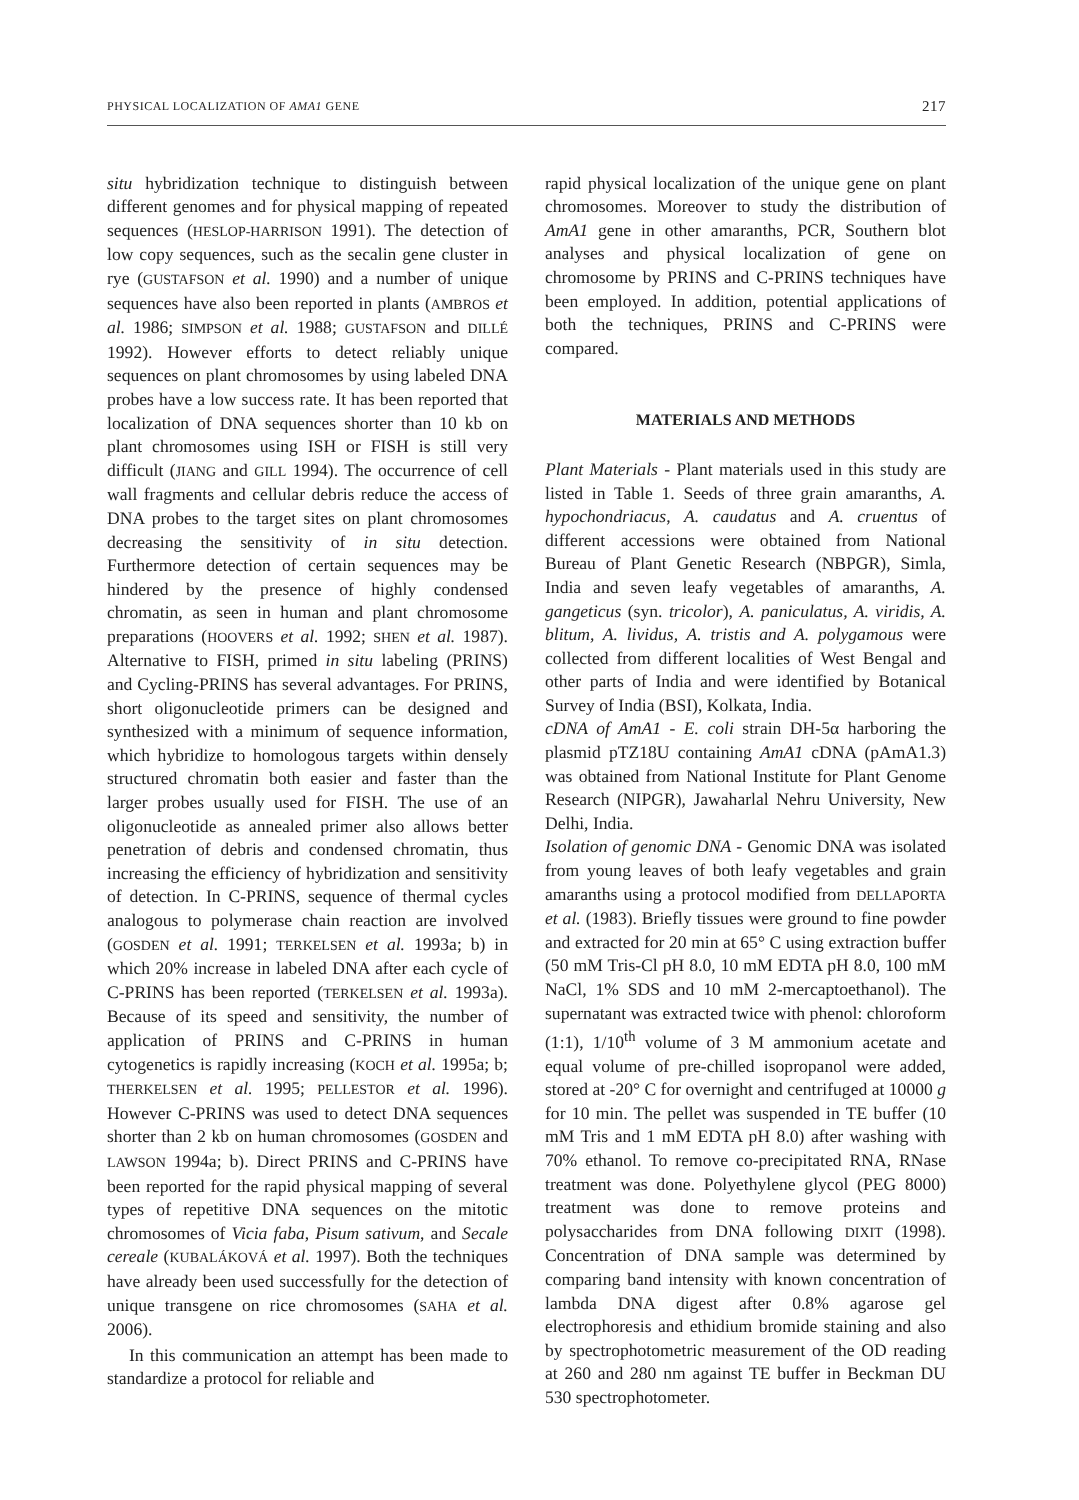PHYSICAL LOCALIZATION OF AMA1 GENE 217
situ hybridization technique to distinguish between different genomes and for physical mapping of repeated sequences (HESLOP-HARRISON 1991). The detection of low copy sequences, such as the secalin gene cluster in rye (GUSTAFSON et al. 1990) and a number of unique sequences have also been reported in plants (AMBROS et al. 1986; SIMPSON et al. 1988; GUSTAFSON and DILLÉ 1992). However efforts to detect reliably unique sequences on plant chromosomes by using labeled DNA probes have a low success rate. It has been reported that localization of DNA sequences shorter than 10 kb on plant chromosomes using ISH or FISH is still very difficult (JIANG and GILL 1994). The occurrence of cell wall fragments and cellular debris reduce the access of DNA probes to the target sites on plant chromosomes decreasing the sensitivity of in situ detection. Furthermore detection of certain sequences may be hindered by the presence of highly condensed chromatin, as seen in human and plant chromosome preparations (HOOVERS et al. 1992; SHEN et al. 1987). Alternative to FISH, primed in situ labeling (PRINS) and Cycling-PRINS has several advantages. For PRINS, short oligonucleotide primers can be designed and synthesized with a minimum of sequence information, which hybridize to homologous targets within densely structured chromatin both easier and faster than the larger probes usually used for FISH. The use of an oligonucleotide as annealed primer also allows better penetration of debris and condensed chromatin, thus increasing the efficiency of hybridization and sensitivity of detection. In C-PRINS, sequence of thermal cycles analogous to polymerase chain reaction are involved (GOSDEN et al. 1991; TERKELSEN et al. 1993a; b) in which 20% increase in labeled DNA after each cycle of C-PRINS has been reported (TERKELSEN et al. 1993a). Because of its speed and sensitivity, the number of application of PRINS and C-PRINS in human cytogenetics is rapidly increasing (KOCH et al. 1995a; b; THERKELSEN et al. 1995; PELLESTOR et al. 1996). However C-PRINS was used to detect DNA sequences shorter than 2 kb on human chromosomes (GOSDEN and LAWSON 1994a; b). Direct PRINS and C-PRINS have been reported for the rapid physical mapping of several types of repetitive DNA sequences on the mitotic chromosomes of Vicia faba, Pisum sativum, and Secale cereale (KUBALÁKOVÁ et al. 1997). Both the techniques have already been used successfully for the detection of unique transgene on rice chromosomes (SAHA et al. 2006).
In this communication an attempt has been made to standardize a protocol for reliable and
rapid physical localization of the unique gene on plant chromosomes. Moreover to study the distribution of AmA1 gene in other amaranths, PCR, Southern blot analyses and physical localization of gene on chromosome by PRINS and C-PRINS techniques have been employed. In addition, potential applications of both the techniques, PRINS and C-PRINS were compared.
MATERIALS AND METHODS
Plant Materials - Plant materials used in this study are listed in Table 1. Seeds of three grain amaranths, A. hypochondriacus, A. caudatus and A. cruentus of different accessions were obtained from National Bureau of Plant Genetic Research (NBPGR), Simla, India and seven leafy vegetables of amaranths, A. gangeticus (syn. tricolor), A. paniculatus, A. viridis, A. blitum, A. lividus, A. tristis and A. polygamous were collected from different localities of West Bengal and other parts of India and were identified by Botanical Survey of India (BSI), Kolkata, India.
cDNA of AmA1 - E. coli strain DH-5α harboring the plasmid pTZ18U containing AmA1 cDNA (pAmA1.3) was obtained from National Institute for Plant Genome Research (NIPGR), Jawaharlal Nehru University, New Delhi, India.
Isolation of genomic DNA - Genomic DNA was isolated from young leaves of both leafy vegetables and grain amaranths using a protocol modified from DELLAPORTA et al. (1983). Briefly tissues were ground to fine powder and extracted for 20 min at 65° C using extraction buffer (50 mM Tris-Cl pH 8.0, 10 mM EDTA pH 8.0, 100 mM NaCl, 1% SDS and 10 mM 2-mercaptoethanol). The supernatant was extracted twice with phenol: chloroform (1:1), 1/10<sup>th</sup> volume of 3 M ammonium acetate and equal volume of pre-chilled isopropanol were added, stored at -20° C for overnight and centrifuged at 10000 g for 10 min. The pellet was suspended in TE buffer (10 mM Tris and 1 mM EDTA pH 8.0) after washing with 70% ethanol. To remove co-precipitated RNA, RNase treatment was done. Polyethylene glycol (PEG 8000) treatment was done to remove proteins and polysaccharides from DNA following DIXIT (1998). Concentration of DNA sample was determined by comparing band intensity with known concentration of lambda DNA digest after 0.8% agarose gel electrophoresis and ethidium bromide staining and also by spectrophotometric measurement of the OD reading at 260 and 280 nm against TE buffer in Beckman DU 530 spectrophotometer.